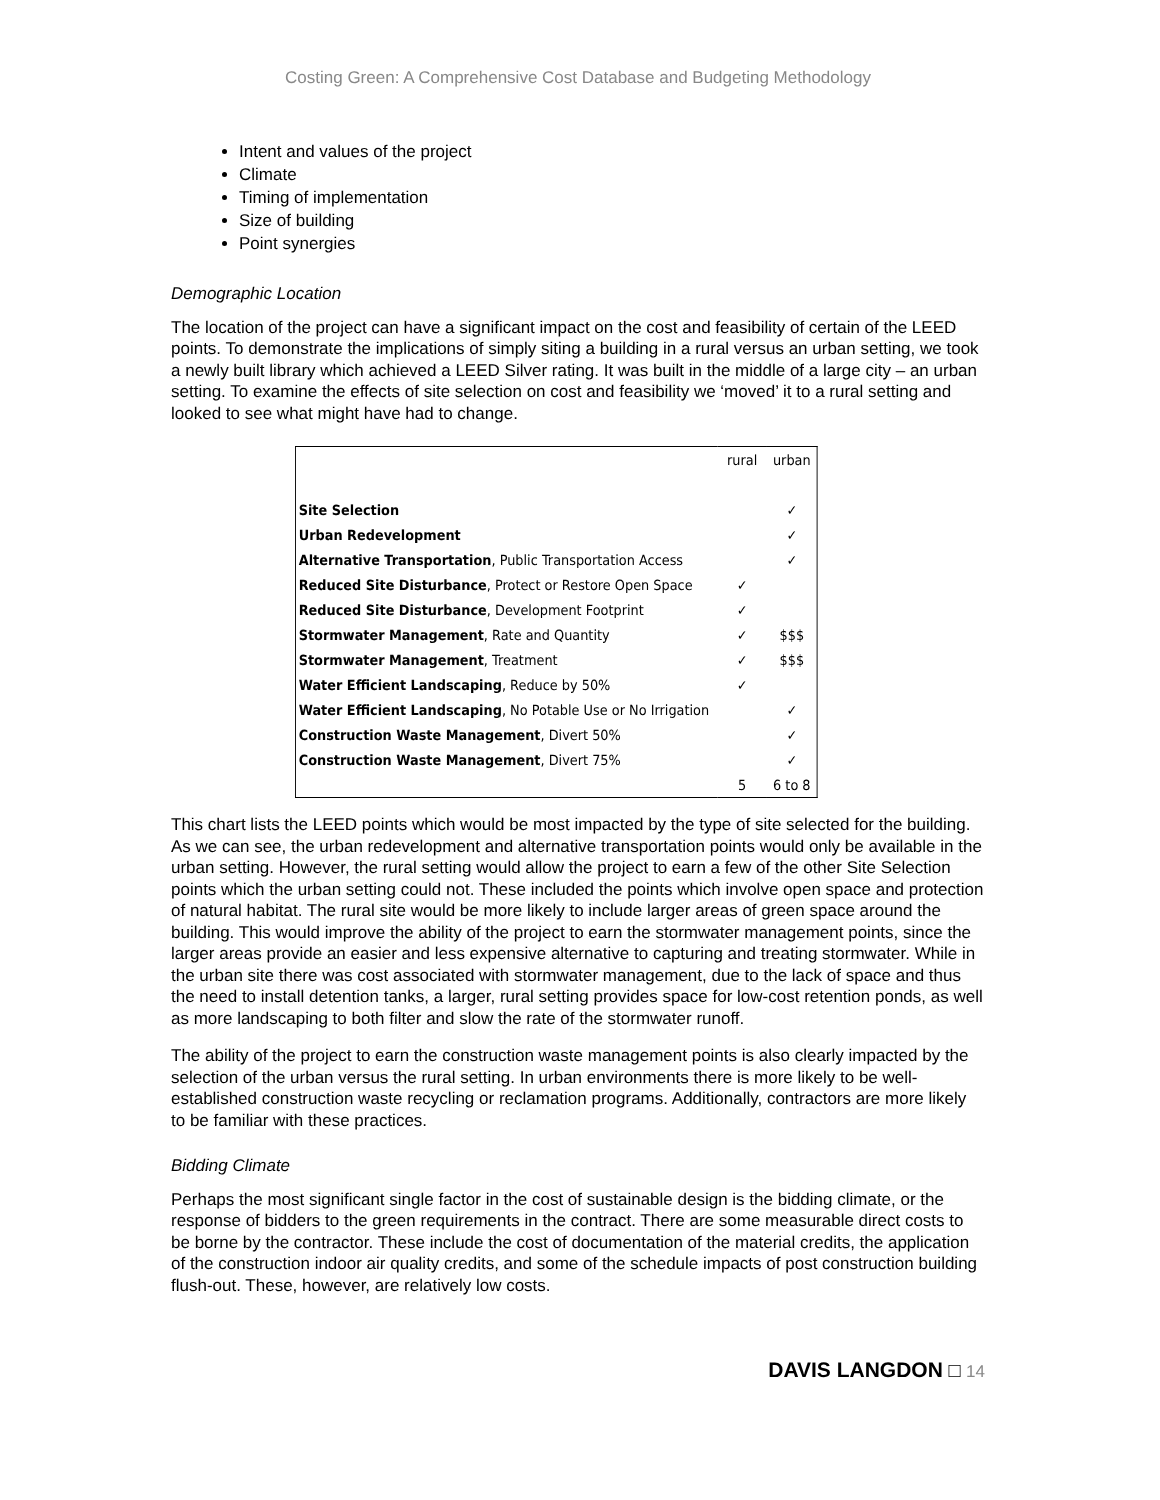Costing Green: A Comprehensive Cost Database and Budgeting Methodology
Intent and values of the project
Climate
Timing of implementation
Size of building
Point synergies
Demographic Location
The location of the project can have a significant impact on the cost and feasibility of certain of the LEED points. To demonstrate the implications of simply siting a building in a rural versus an urban setting, we took a newly built library which achieved a LEED Silver rating. It was built in the middle of a large city – an urban setting. To examine the effects of site selection on cost and feasibility we ‘moved’ it to a rural setting and looked to see what might have had to change.
| | rural | urban |
| --- | --- | --- |
| Site Selection | | ✓ |
| Urban Redevelopment | | ✓ |
| Alternative Transportation , Public Transportation Access | | ✓ |
| Reduced Site Disturbance , Protect or Restore Open Space | ✓ | |
| Reduced Site Disturbance , Development Footprint | ✓ | |
| Stormwater Management , Rate and Quantity | ✓ | $$$ |
| Stormwater Management , Treatment | ✓ | $$$ |
| Water Efficient Landscaping , Reduce by 50% | ✓ | |
| Water Efficient Landscaping , No Potable Use or No Irrigation | | ✓ |
| Construction Waste Management , Divert 50% | | ✓ |
| Construction Waste Management , Divert 75% | | ✓ |
| | 5 | 6 to 8 |
This chart lists the LEED points which would be most impacted by the type of site selected for the building. As we can see, the urban redevelopment and alternative transportation points would only be available in the urban setting. However, the rural setting would allow the project to earn a few of the other Site Selection points which the urban setting could not. These included the points which involve open space and protection of natural habitat. The rural site would be more likely to include larger areas of green space around the building. This would improve the ability of the project to earn the stormwater management points, since the larger areas provide an easier and less expensive alternative to capturing and treating stormwater. While in the urban site there was cost associated with stormwater management, due to the lack of space and thus the need to install detention tanks, a larger, rural setting provides space for low-cost retention ponds, as well as more landscaping to both filter and slow the rate of the stormwater runoff.
The ability of the project to earn the construction waste management points is also clearly impacted by the selection of the urban versus the rural setting. In urban environments there is more likely to be well-established construction waste recycling or reclamation programs. Additionally, contractors are more likely to be familiar with these practices.
Bidding Climate
Perhaps the most significant single factor in the cost of sustainable design is the bidding climate, or the response of bidders to the green requirements in the contract. There are some measurable direct costs to be borne by the contractor. These include the cost of documentation of the material credits, the application of the construction indoor air quality credits, and some of the schedule impacts of post construction building flush-out. These, however, are relatively low costs.
DAVIS LANGDON □ 14